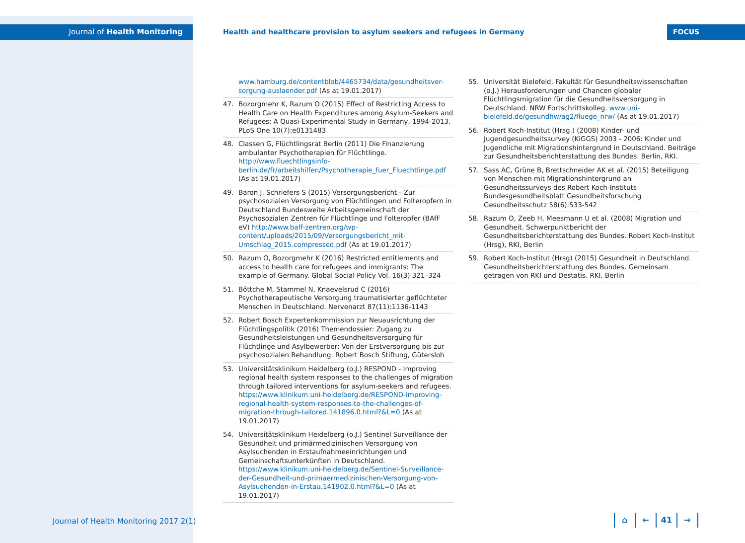Journal of Health Monitoring
Health and healthcare provision to asylum seekers and refugees in Germany
FOCUS
www.hamburg.de/contentblob/4465734/data/gesundheitsver-sorgung-auslaender.pdf (As at 19.01.2017)
47. Bozorgmehr K, Razum O (2015) Effect of Restricting Access to Health Care on Health Expenditures among Asylum-Seekers and Refugees: A Quasi-Experimental Study in Germany, 1994-2013. PLoS One 10(7):e0131483
48. Classen G, Flüchtlingsrat Berlin (2011) Die Finanzierung ambulanter Psychotherapien für Flüchtlinge. http://www.fluechtlingsinfo-berlin.de/fr/arbeitshilfen/Psychotherapie_fuer_Fluechtlinge.pdf (As at 19.01.2017)
49. Baron J, Schriefers S (2015) Versorgungsbericht - Zur psychosozialen Versorgung von Flüchtlingen und Folteropfern in Deutschland Bundesweite Arbeitsgemeinschaft der Psychosozialen Zentren für Flüchtlinge und Folteropfer (BAfF eV) http://www.baff-zentren.org/wp-content/uploads/2015/09/Versorgungsbericht_mit-Umschlag_2015.compressed.pdf (As at 19.01.2017)
50. Razum O, Bozorgmehr K (2016) Restricted entitlements and access to health care for refugees and immigrants: The example of Germany. Global Social Policy Vol. 16(3) 321–324
51. Böttche M, Stammel N, Knaevelsrud C (2016) Psychotherapeutische Versorgung traumatisierter geflüchteter Menschen in Deutschland. Nervenarzt 87(11):1136-1143
52. Robert Bosch Expertenkommission zur Neuausrichtung der Flüchtlingspolitik (2016) Themendossier: Zugang zu Gesundheitsleistungen und Gesundheitsversorgung für Flüchtlinge und Asylbewerber: Von der Erstversorgung bis zur psychosozialen Behandlung. Robert Bosch Stiftung, Gütersloh
53. Universitätsklinikum Heidelberg (o.J.) RESPOND - Improving regional health system responses to the challenges of migration through tailored interventions for asylum-seekers and refugees. https://www.klinikum.uni-heidelberg.de/RESPOND-Improving-regional-health-system-responses-to-the-challenges-of-migration-through-tailored.141896.0.html?&L=0 (As at 19.01.2017)
54. Universitätsklinikum Heidelberg (o.J.) Sentinel Surveillance der Gesundheit und primärmedizinischen Versorgung von Asylsuchenden in Erstaufnahmeeinrichtungen und Gemeinschaftsunterkünften in Deutschland. https://www.klinikum.uni-heidelberg.de/Sentinel-Surveillance-der-Gesundheit-und-primaermedizinischen-Versorgung-von-Asylsuchenden-in-Erstau.141902.0.html?&L=0 (As at 19.01.2017)
55. Universität Bielefeld, Fakultät für Gesundheitswissenschaften (o.J.) Herausforderungen und Chancen globaler Flüchtlingsmigration für die Gesundheitsversorgung in Deutschland. NRW Fortschrittskolleg. www.uni-bielefeld.de/gesundhw/ag2/fluege_nrw/ (As at 19.01.2017)
56. Robert Koch-Institut (Hrsg.) (2008) Kinder- und Jugendgesundheitssurvey (KiGGS) 2003 - 2006: Kinder und Jugendliche mit Migrationshintergrund in Deutschland. Beiträge zur Gesundheitsberichterstattung des Bundes. Berlin, RKI.
57. Sass AC, Grüne B, Brettschneider AK et al. (2015) Beteiligung von Menschen mit Migrationshintergrund an Gesundheitssurveys des Robert Koch-Instituts Bundesgesundheitsblatt Gesundheitsforschung Gesundheitsschutz 58(6):533-542
58. Razum O, Zeeb H, Meesmann U et al. (2008) Migration und Gesundheit. Schwerpunktbericht der Gesundheitsberichterstattung des Bundes. Robert Koch-Institut (Hrsg), RKI, Berlin
59. Robert Koch-Institut (Hrsg) (2015) Gesundheit in Deutschland. Gesundheitsberichterstattung des Bundes. Gemeinsam getragen von RKI und Destatis. RKI, Berlin
Journal of Health Monitoring 2017 2(1)
⌂ ← 41 →